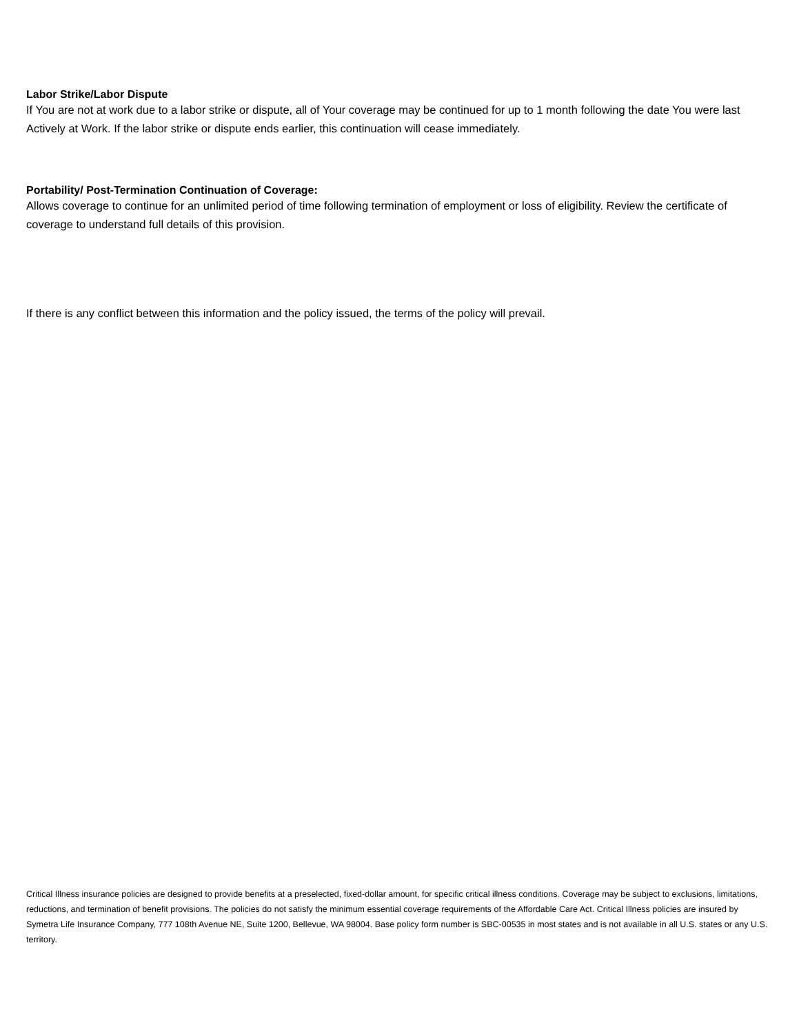Labor Strike/Labor Dispute
If You are not at work due to a labor strike or dispute, all of Your coverage may be continued for up to 1 month following the date You were last Actively at Work. If the labor strike or dispute ends earlier, this continuation will cease immediately.
Portability/ Post-Termination Continuation of Coverage:
Allows coverage to continue for an unlimited period of time following termination of employment or loss of eligibility. Review the certificate of coverage to understand full details of this provision.
If there is any conflict between this information and the policy issued, the terms of the policy will prevail.
Critical Illness insurance policies are designed to provide benefits at a preselected, fixed-dollar amount, for specific critical illness conditions. Coverage may be subject to exclusions, limitations, reductions, and termination of benefit provisions. The policies do not satisfy the minimum essential coverage requirements of the Affordable Care Act. Critical Illness policies are insured by Symetra Life Insurance Company, 777 108th Avenue NE, Suite 1200, Bellevue, WA 98004. Base policy form number is SBC-00535 in most states and is not available in all U.S. states or any U.S. territory.